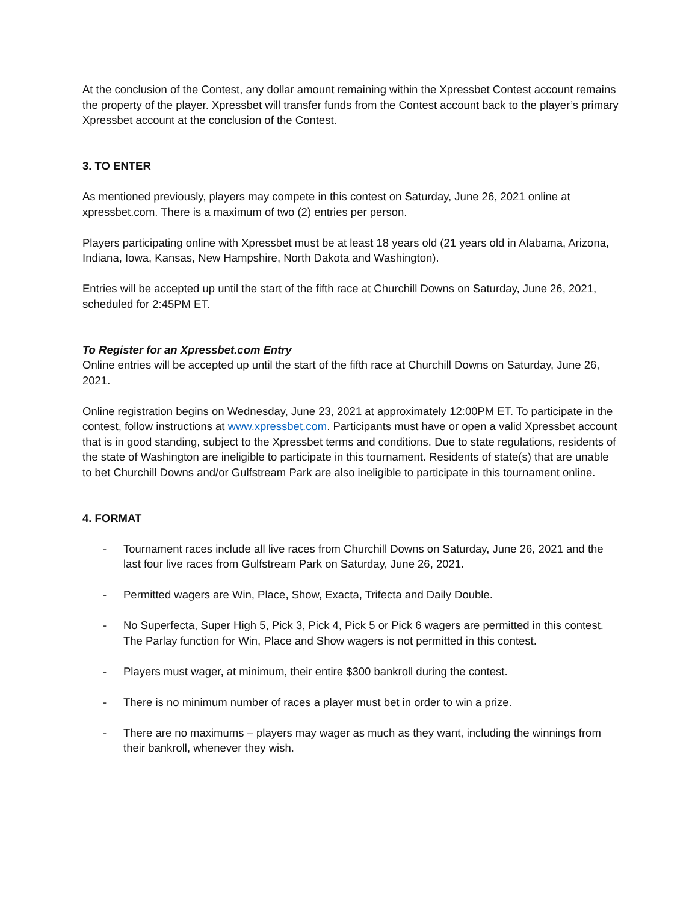At the conclusion of the Contest, any dollar amount remaining within the Xpressbet Contest account remains the property of the player. Xpressbet will transfer funds from the Contest account back to the player’s primary Xpressbet account at the conclusion of the Contest.
3. TO ENTER
As mentioned previously, players may compete in this contest on Saturday, June 26, 2021 online at xpressbet.com. There is a maximum of two (2) entries per person.
Players participating online with Xpressbet must be at least 18 years old (21 years old in Alabama, Arizona, Indiana, Iowa, Kansas, New Hampshire, North Dakota and Washington).
Entries will be accepted up until the start of the fifth race at Churchill Downs on Saturday, June 26, 2021, scheduled for 2:45PM ET.
To Register for an Xpressbet.com Entry
Online entries will be accepted up until the start of the fifth race at Churchill Downs on Saturday, June 26, 2021.
Online registration begins on Wednesday, June 23, 2021 at approximately 12:00PM ET. To participate in the contest, follow instructions at www.xpressbet.com. Participants must have or open a valid Xpressbet account that is in good standing, subject to the Xpressbet terms and conditions. Due to state regulations, residents of the state of Washington are ineligible to participate in this tournament. Residents of state(s) that are unable to bet Churchill Downs and/or Gulfstream Park are also ineligible to participate in this tournament online.
4. FORMAT
- Tournament races include all live races from Churchill Downs on Saturday, June 26, 2021 and the last four live races from Gulfstream Park on Saturday, June 26, 2021.
- Permitted wagers are Win, Place, Show, Exacta, Trifecta and Daily Double.
- No Superfecta, Super High 5, Pick 3, Pick 4, Pick 5 or Pick 6 wagers are permitted in this contest. The Parlay function for Win, Place and Show wagers is not permitted in this contest.
- Players must wager, at minimum, their entire $300 bankroll during the contest.
- There is no minimum number of races a player must bet in order to win a prize.
- There are no maximums – players may wager as much as they want, including the winnings from their bankroll, whenever they wish.